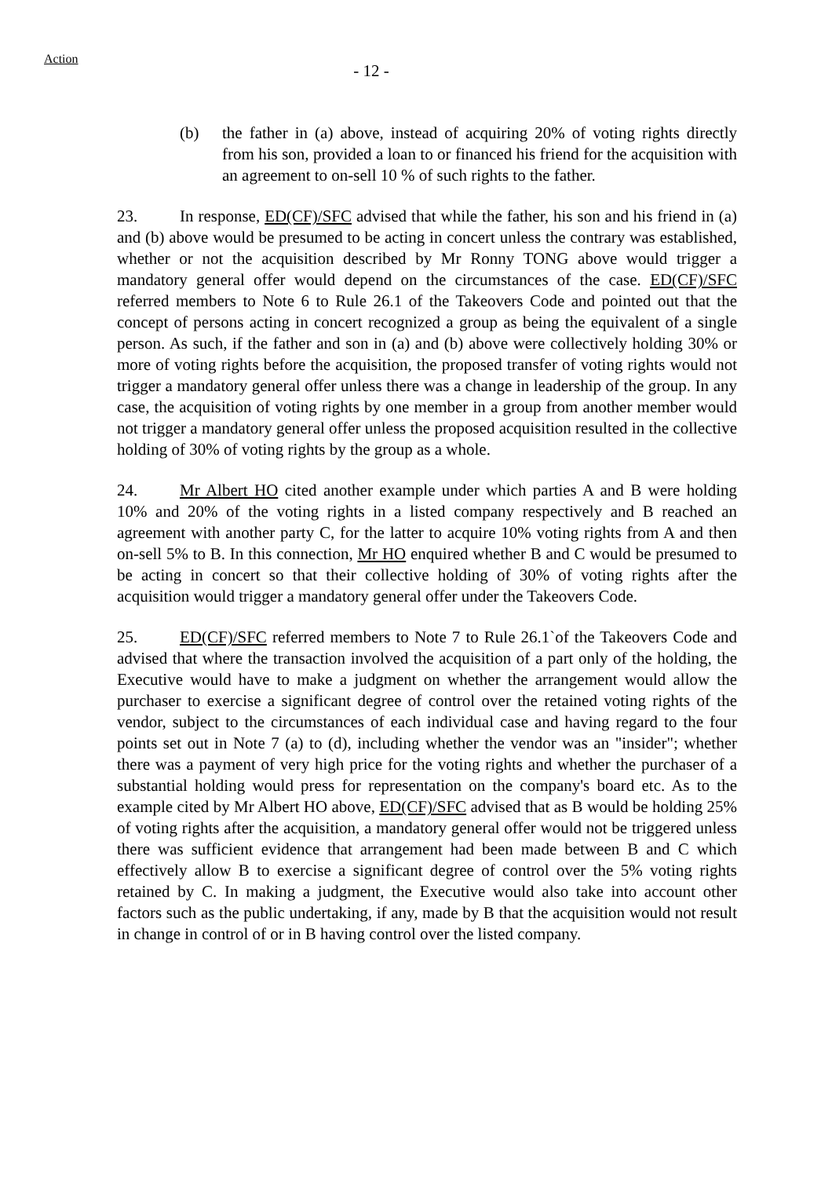Action
- 12 -
(b) the father in (a) above, instead of acquiring 20% of voting rights directly from his son, provided a loan to or financed his friend for the acquisition with an agreement to on-sell 10 % of such rights to the father.
23. In response, ED(CF)/SFC advised that while the father, his son and his friend in (a) and (b) above would be presumed to be acting in concert unless the contrary was established, whether or not the acquisition described by Mr Ronny TONG above would trigger a mandatory general offer would depend on the circumstances of the case. ED(CF)/SFC referred members to Note 6 to Rule 26.1 of the Takeovers Code and pointed out that the concept of persons acting in concert recognized a group as being the equivalent of a single person. As such, if the father and son in (a) and (b) above were collectively holding 30% or more of voting rights before the acquisition, the proposed transfer of voting rights would not trigger a mandatory general offer unless there was a change in leadership of the group. In any case, the acquisition of voting rights by one member in a group from another member would not trigger a mandatory general offer unless the proposed acquisition resulted in the collective holding of 30% of voting rights by the group as a whole.
24. Mr Albert HO cited another example under which parties A and B were holding 10% and 20% of the voting rights in a listed company respectively and B reached an agreement with another party C, for the latter to acquire 10% voting rights from A and then on-sell 5% to B. In this connection, Mr HO enquired whether B and C would be presumed to be acting in concert so that their collective holding of 30% of voting rights after the acquisition would trigger a mandatory general offer under the Takeovers Code.
25. ED(CF)/SFC referred members to Note 7 to Rule 26.1`of the Takeovers Code and advised that where the transaction involved the acquisition of a part only of the holding, the Executive would have to make a judgment on whether the arrangement would allow the purchaser to exercise a significant degree of control over the retained voting rights of the vendor, subject to the circumstances of each individual case and having regard to the four points set out in Note 7 (a) to (d), including whether the vendor was an "insider"; whether there was a payment of very high price for the voting rights and whether the purchaser of a substantial holding would press for representation on the company's board etc. As to the example cited by Mr Albert HO above, ED(CF)/SFC advised that as B would be holding 25% of voting rights after the acquisition, a mandatory general offer would not be triggered unless there was sufficient evidence that arrangement had been made between B and C which effectively allow B to exercise a significant degree of control over the 5% voting rights retained by C. In making a judgment, the Executive would also take into account other factors such as the public undertaking, if any, made by B that the acquisition would not result in change in control of or in B having control over the listed company.